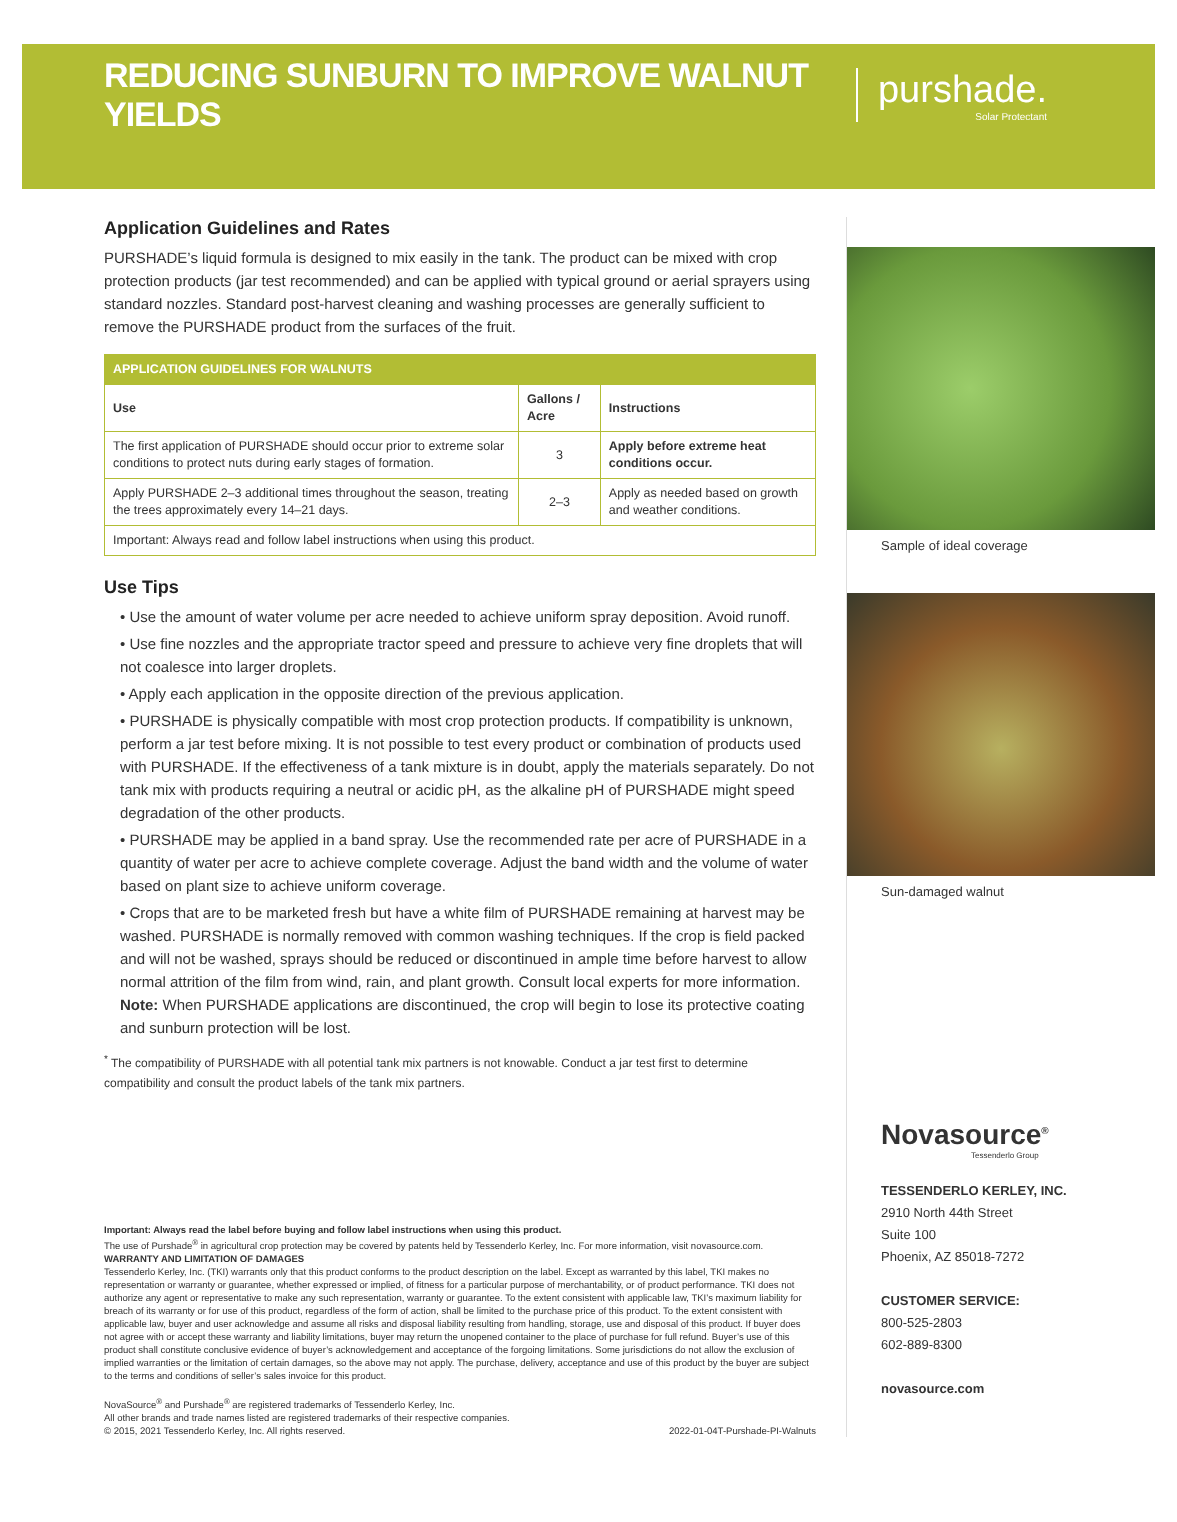REDUCING SUNBURN TO IMPROVE WALNUT YIELDS
purshade.
Solar Protectant
Application Guidelines and Rates
PURSHADE’s liquid formula is designed to mix easily in the tank. The product can be mixed with crop protection products (jar test recommended) and can be applied with typical ground or aerial sprayers using standard nozzles. Standard post-harvest cleaning and washing processes are generally sufficient to remove the PURSHADE product from the surfaces of the fruit.
| APPLICATION GUIDELINES FOR WALNUTS | | |
| --- | --- | --- |
| Use | Gallons / Acre | Instructions |
| The first application of PURSHADE should occur prior to extreme solar conditions to protect nuts during early stages of formation. | 3 | Apply before extreme heat conditions occur. |
| Apply PURSHADE 2–3 additional times throughout the season, treating the trees approximately every 14–21 days. | 2–3 | Apply as needed based on growth and weather conditions. |
| Important: Always read and follow label instructions when using this product. | | |
Use Tips
• Use the amount of water volume per acre needed to achieve uniform spray deposition. Avoid runoff.
• Use fine nozzles and the appropriate tractor speed and pressure to achieve very fine droplets that will not coalesce into larger droplets.
• Apply each application in the opposite direction of the previous application.
• PURSHADE is physically compatible with most crop protection products. If compatibility is unknown, perform a jar test before mixing. It is not possible to test every product or combination of products used with PURSHADE. If the effectiveness of a tank mixture is in doubt, apply the materials separately. Do not tank mix with products requiring a neutral or acidic pH, as the alkaline pH of PURSHADE might speed degradation of the other products.
• PURSHADE may be applied in a band spray. Use the recommended rate per acre of PURSHADE in a quantity of water per acre to achieve complete coverage. Adjust the band width and the volume of water based on plant size to achieve uniform coverage.
• Crops that are to be marketed fresh but have a white film of PURSHADE remaining at harvest may be washed. PURSHADE is normally removed with common washing techniques. If the crop is field packed and will not be washed, sprays should be reduced or discontinued in ample time before harvest to allow normal attrition of the film from wind, rain, and plant growth. Consult local experts for more information.
Note: When PURSHADE applications are discontinued, the crop will begin to lose its protective coating and sunburn protection will be lost.
<sup>*</sup> The compatibility of PURSHADE with all potential tank mix partners is not knowable. Conduct a jar test first to determine compatibility and consult the product labels of the tank mix partners.
Important: Always read the label before buying and follow label instructions when using this product.
The use of Purshade<sup>®</sup> in agricultural crop protection may be covered by patents held by Tessenderlo Kerley, Inc. For more information, visit novasource.com.
WARRANTY AND LIMITATION OF DAMAGES
Tessenderlo Kerley, Inc. (TKI) warrants only that this product conforms to the product description on the label. Except as warranted by this label, TKI makes no representation or warranty or guarantee, whether expressed or implied, of fitness for a particular purpose of merchantability, or of product performance. TKI does not authorize any agent or representative to make any such representation, warranty or guarantee. To the extent consistent with applicable law, TKI’s maximum liability for breach of its warranty or for use of this product, regardless of the form of action, shall be limited to the purchase price of this product. To the extent consistent with applicable law, buyer and user acknowledge and assume all risks and disposal liability resulting from handling, storage, use and disposal of this product. If buyer does not agree with or accept these warranty and liability limitations, buyer may return the unopened container to the place of purchase for full refund. Buyer’s use of this product shall constitute conclusive evidence of buyer’s acknowledgement and acceptance of the forgoing limitations. Some jurisdictions do not allow the exclusion of implied warranties or the limitation of certain damages, so the above may not apply. The purchase, delivery, acceptance and use of this product by the buyer are subject to the terms and conditions of seller’s sales invoice for this product.
NovaSource<sup>®</sup> and Purshade<sup>®</sup> are registered trademarks of Tessenderlo Kerley, Inc.
All other brands and trade names listed are registered trademarks of their respective companies.
© 2015, 2021 Tessenderlo Kerley, Inc. All rights reserved. 2022-01-04T-Purshade-PI-Walnuts
Sample of ideal coverage
Sun-damaged walnut
Novasource<sup>®</sup>
Tessenderlo Group
TESSENDERLO KERLEY, INC.
2910 North 44th Street
Suite 100
Phoenix, AZ 85018-7272
CUSTOMER SERVICE:
800-525-2803
602-889-8300
novasource.com